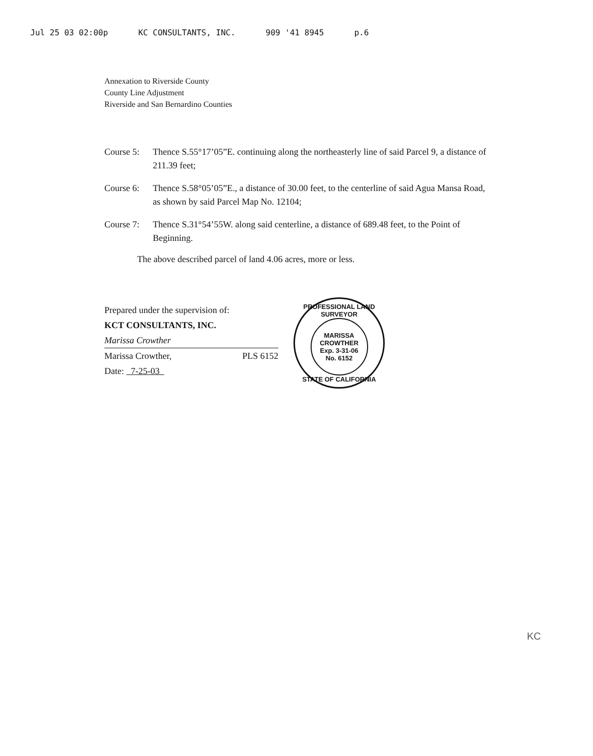Jul 25 03 02:00p KC CONSULTANTS, INC. 909 '41 8945 p.6
Annexation to Riverside County
County Line Adjustment
Riverside and San Bernardino Counties
Course 5: Thence S.55°17’05”E. continuing along the northeasterly line of said Parcel 9, a distance of 211.39 feet;
Course 6: Thence S.58°05’05”E., a distance of 30.00 feet, to the centerline of said Agua Mansa Road, as shown by said Parcel Map No. 12104;
Course 7: Thence S.31°54’55W. along said centerline, a distance of 689.48 feet, to the Point of Beginning.
The above described parcel of land 4.06 acres, more or less.
Prepared under the supervision of:
KCT CONSULTANTS, INC.
Marissa Crowther
Marissa Crowther, PLS 6152
Date: 7-25-03
PROFESSIONAL LAND SURVEYOR
MARISSA
CROWTHER
Exp. 3-31-06
No. 6152
STATE OF CALIFORNIA
KC